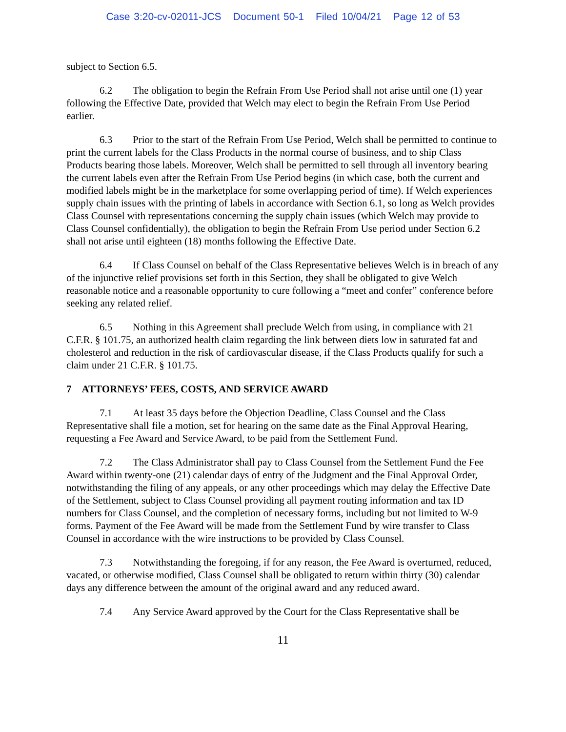Case 3:20-cv-02011-JCS Document 50-1 Filed 10/04/21 Page 12 of 53
subject to Section 6.5.
6.2 The obligation to begin the Refrain From Use Period shall not arise until one (1) year following the Effective Date, provided that Welch may elect to begin the Refrain From Use Period earlier.
6.3 Prior to the start of the Refrain From Use Period, Welch shall be permitted to continue to print the current labels for the Class Products in the normal course of business, and to ship Class Products bearing those labels. Moreover, Welch shall be permitted to sell through all inventory bearing the current labels even after the Refrain From Use Period begins (in which case, both the current and modified labels might be in the marketplace for some overlapping period of time). If Welch experiences supply chain issues with the printing of labels in accordance with Section 6.1, so long as Welch provides Class Counsel with representations concerning the supply chain issues (which Welch may provide to Class Counsel confidentially), the obligation to begin the Refrain From Use period under Section 6.2 shall not arise until eighteen (18) months following the Effective Date.
6.4 If Class Counsel on behalf of the Class Representative believes Welch is in breach of any of the injunctive relief provisions set forth in this Section, they shall be obligated to give Welch reasonable notice and a reasonable opportunity to cure following a “meet and confer” conference before seeking any related relief.
6.5 Nothing in this Agreement shall preclude Welch from using, in compliance with 21 C.F.R. § 101.75, an authorized health claim regarding the link between diets low in saturated fat and cholesterol and reduction in the risk of cardiovascular disease, if the Class Products qualify for such a claim under 21 C.F.R. § 101.75.
7 ATTORNEYS’ FEES, COSTS, AND SERVICE AWARD
7.1 At least 35 days before the Objection Deadline, Class Counsel and the Class Representative shall file a motion, set for hearing on the same date as the Final Approval Hearing, requesting a Fee Award and Service Award, to be paid from the Settlement Fund.
7.2 The Class Administrator shall pay to Class Counsel from the Settlement Fund the Fee Award within twenty-one (21) calendar days of entry of the Judgment and the Final Approval Order, notwithstanding the filing of any appeals, or any other proceedings which may delay the Effective Date of the Settlement, subject to Class Counsel providing all payment routing information and tax ID numbers for Class Counsel, and the completion of necessary forms, including but not limited to W-9 forms. Payment of the Fee Award will be made from the Settlement Fund by wire transfer to Class Counsel in accordance with the wire instructions to be provided by Class Counsel.
7.3 Notwithstanding the foregoing, if for any reason, the Fee Award is overturned, reduced, vacated, or otherwise modified, Class Counsel shall be obligated to return within thirty (30) calendar days any difference between the amount of the original award and any reduced award.
7.4 Any Service Award approved by the Court for the Class Representative shall be
11